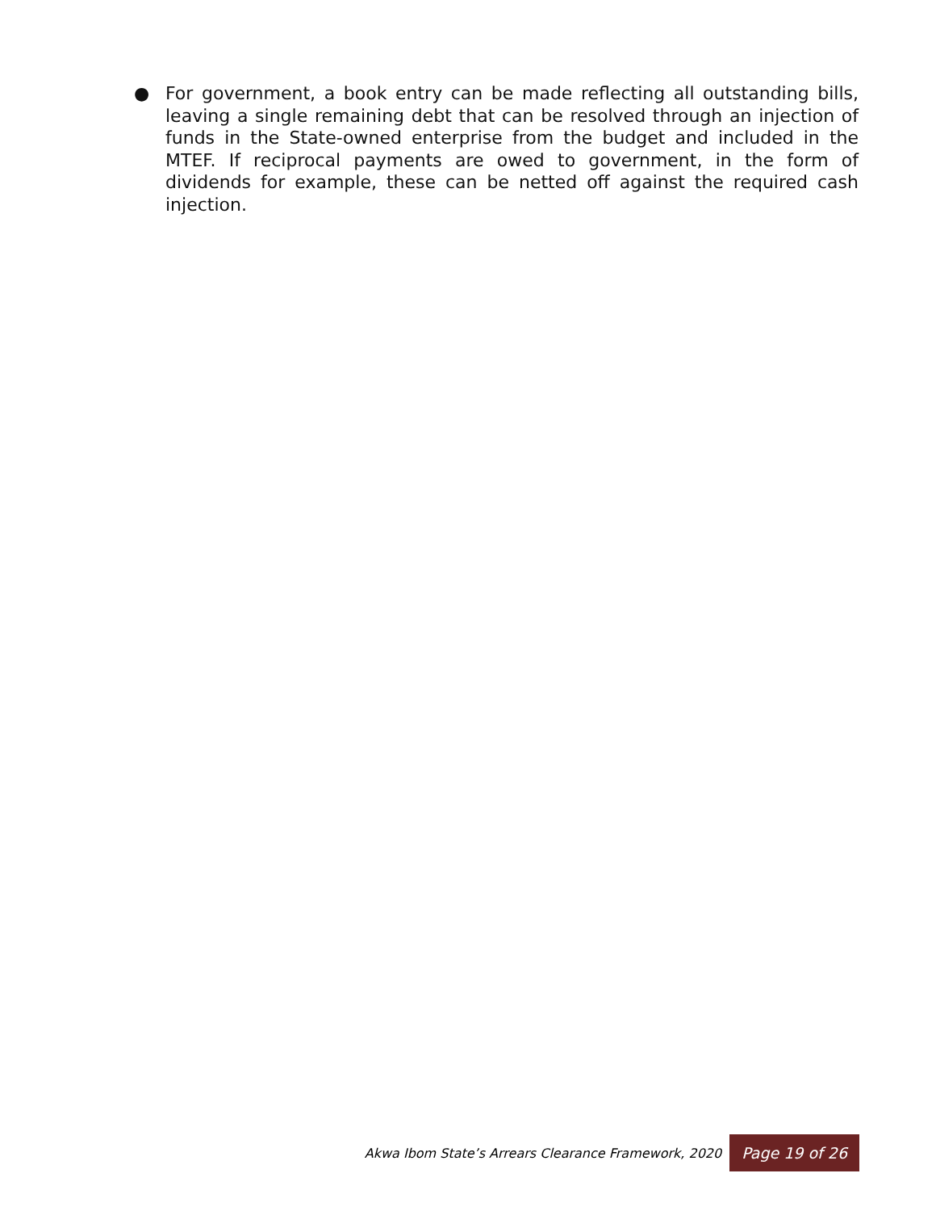● For government, a book entry can be made reflecting all outstanding bills, leaving a single remaining debt that can be resolved through an injection of funds in the State-owned enterprise from the budget and included in the MTEF. If reciprocal payments are owed to government, in the form of dividends for example, these can be netted off against the required cash injection.
Akwa Ibom State’s Arrears Clearance Framework, 2020 Page 19 of 26